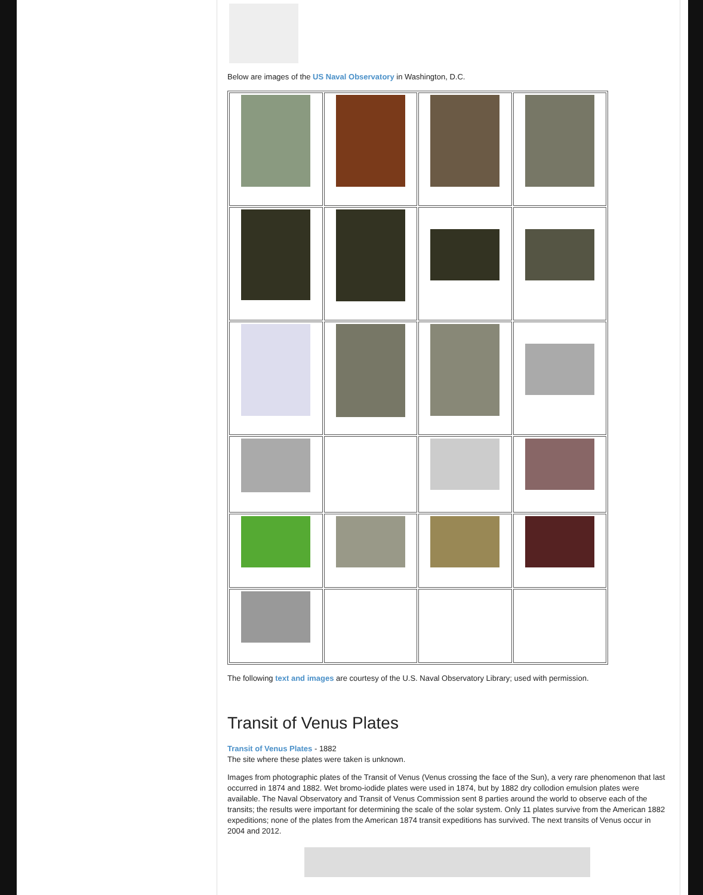Below are images of the US Naval Observatory in Washington, D.C.
The following text and images are courtesy of the U.S. Naval Observatory Library; used with permission.
Transit of Venus Plates
Transit of Venus Plates - 1882
The site where these plates were taken is unknown.
Images from photographic plates of the Transit of Venus (Venus crossing the face of the Sun), a very rare phenomenon that last occurred in 1874 and 1882. Wet bromo-iodide plates were used in 1874, but by 1882 dry collodion emulsion plates were available. The Naval Observatory and Transit of Venus Commission sent 8 parties around the world to observe each of the transits; the results were important for determining the scale of the solar system. Only 11 plates survive from the American 1882 expeditions; none of the plates from the American 1874 transit expeditions has survived. The next transits of Venus occur in 2004 and 2012.